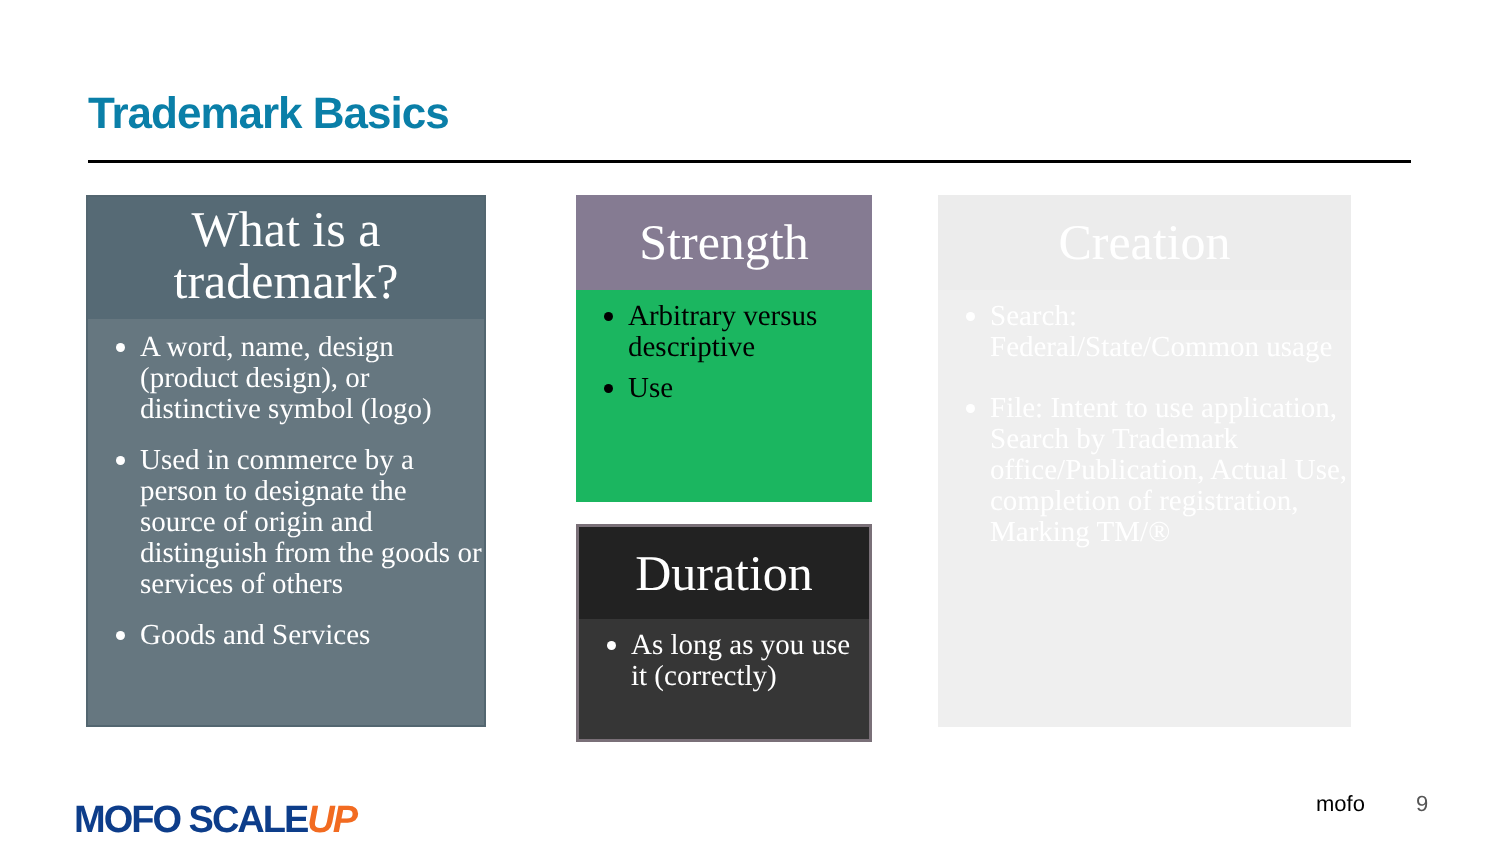Trademark Basics
What is a trademark?
A word, name, design (product design), or distinctive symbol (logo)
Used in commerce by a person to designate the source of origin and distinguish from the goods or services of others
Goods and Services
Strength
Arbitrary versus descriptive
Use
Duration
As long as you use it (correctly)
Creation
Search: Federal/State/Common usage
File: Intent to use application, Search by Trademark office/Publication, Actual Use, completion of registration, Marking TM/®
MOFO SCALEUP mofo 9